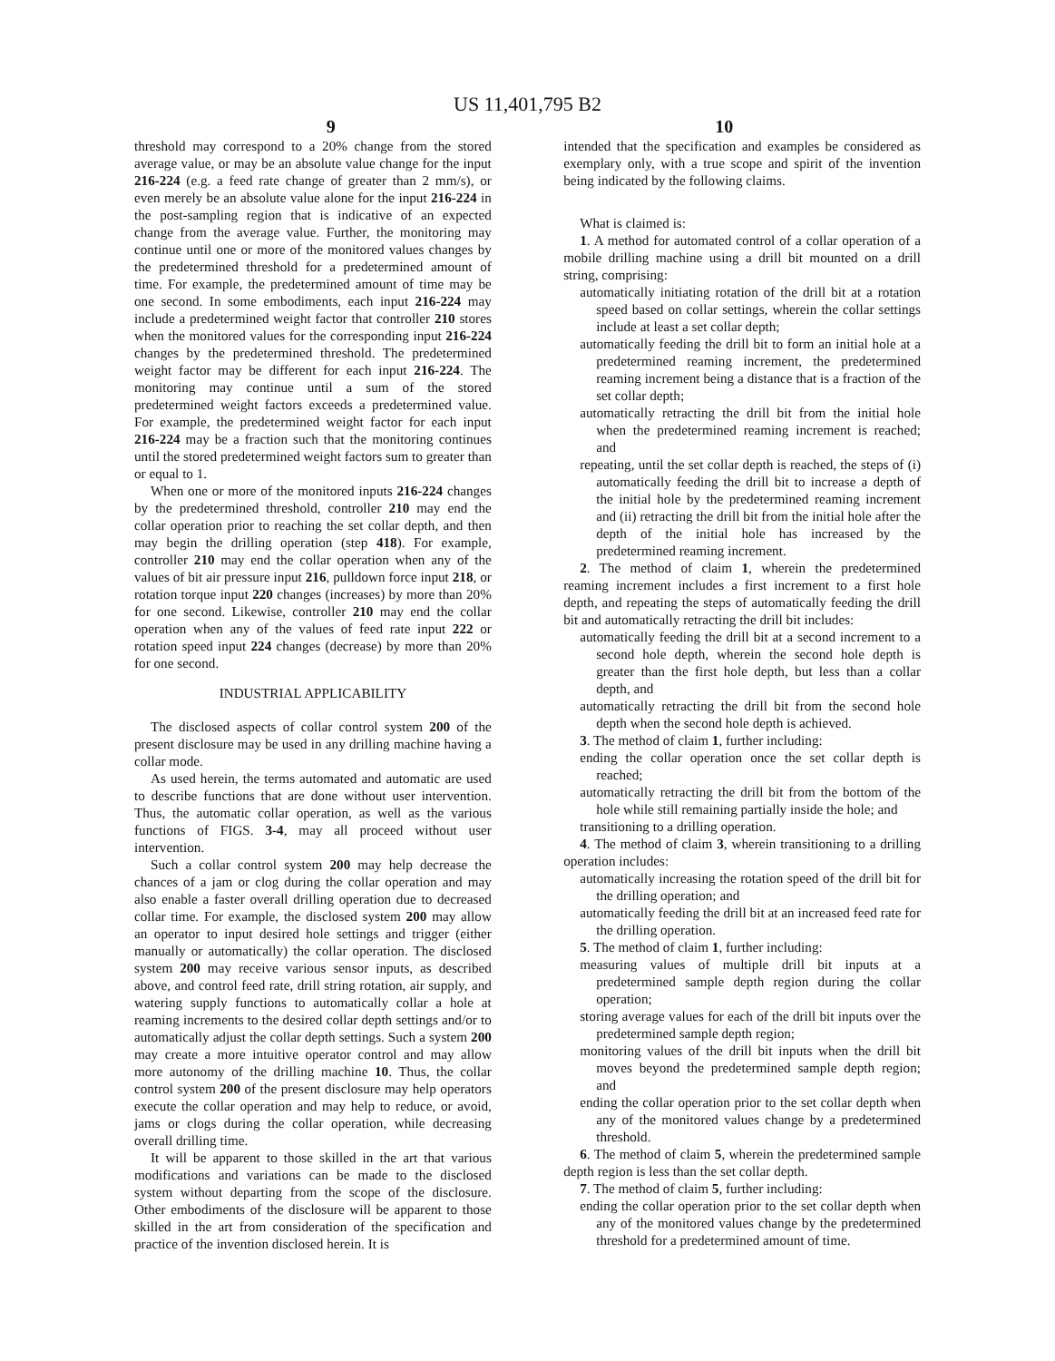US 11,401,795 B2
9 10
threshold may correspond to a 20% change from the stored average value, or may be an absolute value change for the input 216-224 (e.g. a feed rate change of greater than 2 mm/s), or even merely be an absolute value alone for the input 216-224 in the post-sampling region that is indicative of an expected change from the average value. Further, the monitoring may continue until one or more of the monitored values changes by the predetermined threshold for a predetermined amount of time. For example, the predetermined amount of time may be one second. In some embodiments, each input 216-224 may include a predetermined weight factor that controller 210 stores when the monitored values for the corresponding input 216-224 changes by the predetermined threshold. The predetermined weight factor may be different for each input 216-224. The monitoring may continue until a sum of the stored predetermined weight factors exceeds a predetermined value. For example, the predetermined weight factor for each input 216-224 may be a fraction such that the monitoring continues until the stored predetermined weight factors sum to greater than or equal to 1.
When one or more of the monitored inputs 216-224 changes by the predetermined threshold, controller 210 may end the collar operation prior to reaching the set collar depth, and then may begin the drilling operation (step 418). For example, controller 210 may end the collar operation when any of the values of bit air pressure input 216, pulldown force input 218, or rotation torque input 220 changes (increases) by more than 20% for one second. Likewise, controller 210 may end the collar operation when any of the values of feed rate input 222 or rotation speed input 224 changes (decrease) by more than 20% for one second.
INDUSTRIAL APPLICABILITY
The disclosed aspects of collar control system 200 of the present disclosure may be used in any drilling machine having a collar mode.
As used herein, the terms automated and automatic are used to describe functions that are done without user intervention. Thus, the automatic collar operation, as well as the various functions of FIGS. 3-4, may all proceed without user intervention.
Such a collar control system 200 may help decrease the chances of a jam or clog during the collar operation and may also enable a faster overall drilling operation due to decreased collar time. For example, the disclosed system 200 may allow an operator to input desired hole settings and trigger (either manually or automatically) the collar operation. The disclosed system 200 may receive various sensor inputs, as described above, and control feed rate, drill string rotation, air supply, and watering supply functions to automatically collar a hole at reaming increments to the desired collar depth settings and/or to automatically adjust the collar depth settings. Such a system 200 may create a more intuitive operator control and may allow more autonomy of the drilling machine 10. Thus, the collar control system 200 of the present disclosure may help operators execute the collar operation and may help to reduce, or avoid, jams or clogs during the collar operation, while decreasing overall drilling time.
It will be apparent to those skilled in the art that various modifications and variations can be made to the disclosed system without departing from the scope of the disclosure. Other embodiments of the disclosure will be apparent to those skilled in the art from consideration of the specification and practice of the invention disclosed herein. It is
intended that the specification and examples be considered as exemplary only, with a true scope and spirit of the invention being indicated by the following claims.
What is claimed is:
1. A method for automated control of a collar operation of a mobile drilling machine using a drill bit mounted on a drill string, comprising:
automatically initiating rotation of the drill bit at a rotation speed based on collar settings, wherein the collar settings include at least a set collar depth;
automatically feeding the drill bit to form an initial hole at a predetermined reaming increment, the predetermined reaming increment being a distance that is a fraction of the set collar depth;
automatically retracting the drill bit from the initial hole when the predetermined reaming increment is reached; and
repeating, until the set collar depth is reached, the steps of (i) automatically feeding the drill bit to increase a depth of the initial hole by the predetermined reaming increment and (ii) retracting the drill bit from the initial hole after the depth of the initial hole has increased by the predetermined reaming increment.
2. The method of claim 1, wherein the predetermined reaming increment includes a first increment to a first hole depth, and repeating the steps of automatically feeding the drill bit and automatically retracting the drill bit includes:
automatically feeding the drill bit at a second increment to a second hole depth, wherein the second hole depth is greater than the first hole depth, but less than a collar depth, and
automatically retracting the drill bit from the second hole depth when the second hole depth is achieved.
3. The method of claim 1, further including:
ending the collar operation once the set collar depth is reached;
automatically retracting the drill bit from the bottom of the hole while still remaining partially inside the hole; and
transitioning to a drilling operation.
4. The method of claim 3, wherein transitioning to a drilling operation includes:
automatically increasing the rotation speed of the drill bit for the drilling operation; and
automatically feeding the drill bit at an increased feed rate for the drilling operation.
5. The method of claim 1, further including:
measuring values of multiple drill bit inputs at a predetermined sample depth region during the collar operation;
storing average values for each of the drill bit inputs over the predetermined sample depth region;
monitoring values of the drill bit inputs when the drill bit moves beyond the predetermined sample depth region; and
ending the collar operation prior to the set collar depth when any of the monitored values change by a predetermined threshold.
6. The method of claim 5, wherein the predetermined sample depth region is less than the set collar depth.
7. The method of claim 5, further including:
ending the collar operation prior to the set collar depth when any of the monitored values change by the predetermined threshold for a predetermined amount of time.